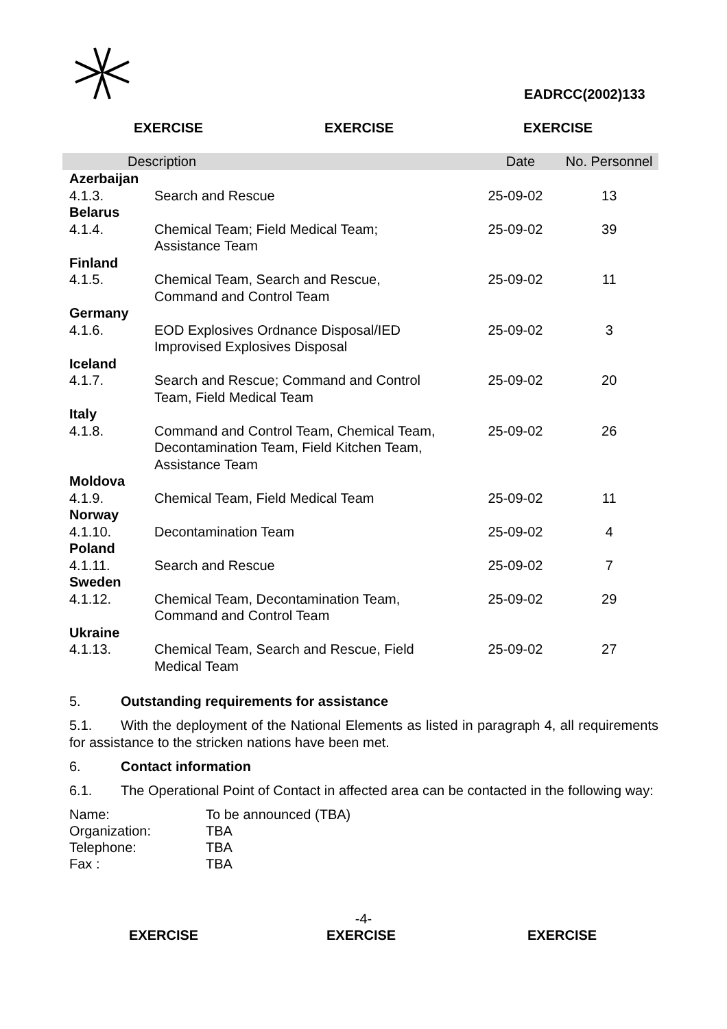EADRCC(2002)133
EXERCISE EXERCISE EXERCISE
| Description | | Date | No. Personnel |
| --- | --- | --- | --- |
| Azerbaijan | | | |
| 4.1.3. | Search and Rescue | 25-09-02 | 13 |
| Belarus | | | |
| 4.1.4. | Chemical Team; Field Medical Team; Assistance Team | 25-09-02 | 39 |
| Finland | | | |
| 4.1.5. | Chemical Team, Search and Rescue, Command and Control Team | 25-09-02 | 11 |
| Germany | | | |
| 4.1.6. | EOD Explosives Ordnance Disposal/IED Improvised Explosives Disposal | 25-09-02 | 3 |
| Iceland | | | |
| 4.1.7. | Search and Rescue; Command and Control Team, Field Medical Team | 25-09-02 | 20 |
| Italy | | | |
| 4.1.8. | Command and Control Team, Chemical Team, Decontamination Team, Field Kitchen Team, Assistance Team | 25-09-02 | 26 |
| Moldova | | | |
| 4.1.9. | Chemical Team, Field Medical Team | 25-09-02 | 11 |
| Norway | | | |
| 4.1.10. | Decontamination Team | 25-09-02 | 4 |
| Poland | | | |
| 4.1.11. | Search and Rescue | 25-09-02 | 7 |
| Sweden | | | |
| 4.1.12. | Chemical Team, Decontamination Team, Command and Control Team | 25-09-02 | 29 |
| Ukraine | | | |
| 4.1.13. | Chemical Team, Search and Rescue, Field Medical Team | 25-09-02 | 27 |
5. Outstanding requirements for assistance
5.1. With the deployment of the National Elements as listed in paragraph 4, all requirements for assistance to the stricken nations have been met.
6. Contact information
6.1. The Operational Point of Contact in affected area can be contacted in the following way:
Name: To be announced (TBA)
Organization: TBA
Telephone: TBA
Fax : TBA
-4-
EXERCISE EXERCISE EXERCISE